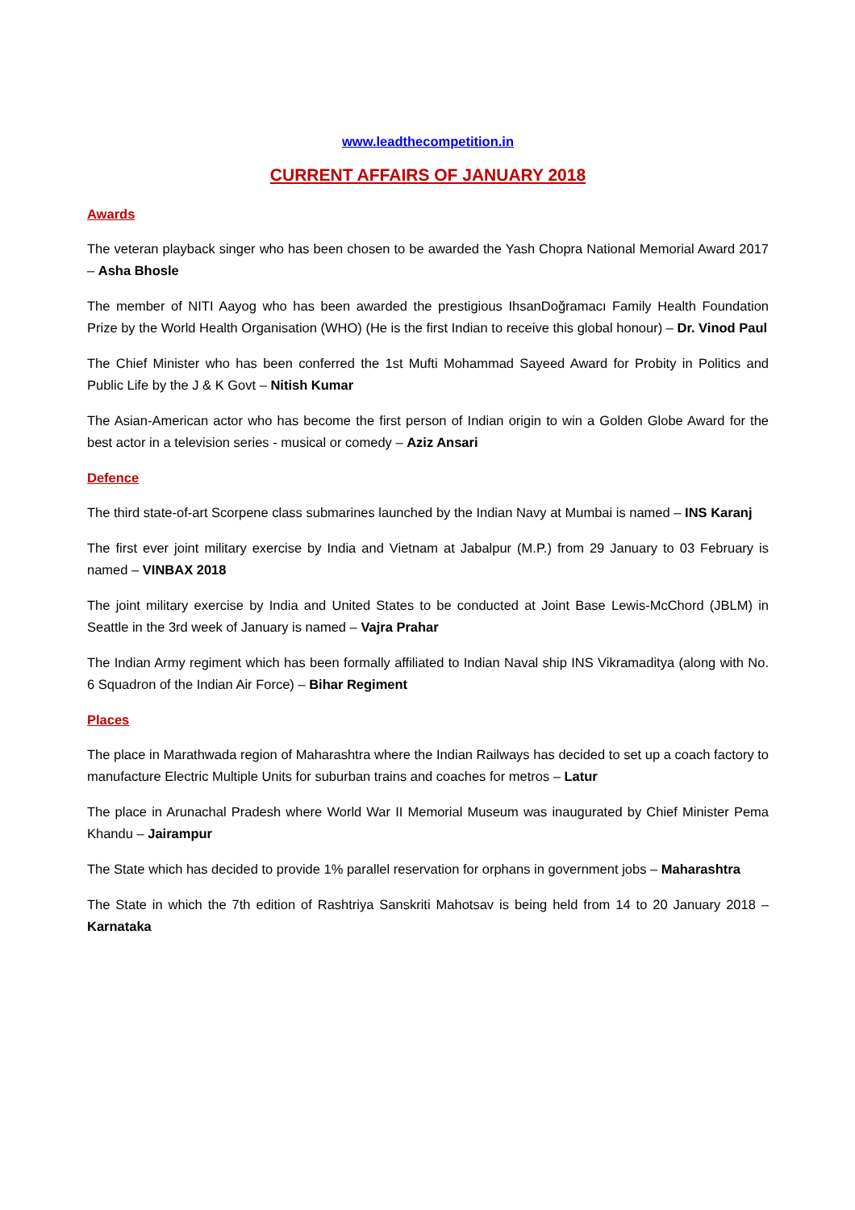www.leadthecompetition.in
CURRENT AFFAIRS OF JANUARY 2018
Awards
The veteran playback singer who has been chosen to be awarded the Yash Chopra National Memorial Award 2017 – Asha Bhosle
The member of NITI Aayog who has been awarded the prestigious IhsanDoğramacı Family Health Foundation Prize by the World Health Organisation (WHO) (He is the first Indian to receive this global honour) – Dr. Vinod Paul
The Chief Minister who has been conferred the 1st Mufti Mohammad Sayeed Award for Probity in Politics and Public Life by the J & K Govt – Nitish Kumar
The Asian-American actor who has become the first person of Indian origin to win a Golden Globe Award for the best actor in a television series - musical or comedy – Aziz Ansari
Defence
The third state-of-art Scorpene class submarines launched by the Indian Navy at Mumbai is named – INS Karanj
The first ever joint military exercise by India and Vietnam at Jabalpur (M.P.) from 29 January to 03 February is named – VINBAX 2018
The joint military exercise by India and United States to be conducted at Joint Base Lewis-McChord (JBLM) in Seattle in the 3rd week of January is named – Vajra Prahar
The Indian Army regiment which has been formally affiliated to Indian Naval ship INS Vikramaditya (along with No. 6 Squadron of the Indian Air Force) – Bihar Regiment
Places
The place in Marathwada region of Maharashtra where the Indian Railways has decided to set up a coach factory to manufacture Electric Multiple Units for suburban trains and coaches for metros – Latur
The place in Arunachal Pradesh where World War II Memorial Museum was inaugurated by Chief Minister Pema Khandu – Jairampur
The State which has decided to provide 1% parallel reservation for orphans in government jobs – Maharashtra
The State in which the 7th edition of Rashtriya Sanskriti Mahotsav is being held from 14 to 20 January 2018 – Karnataka